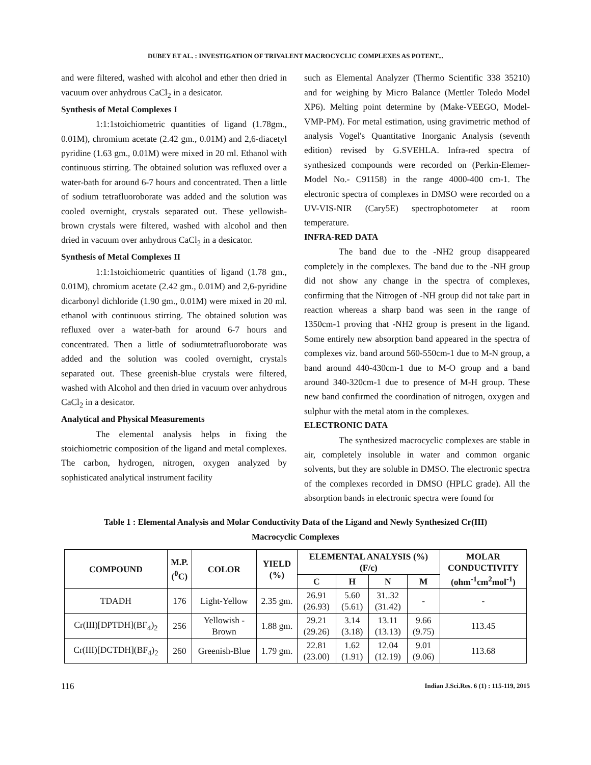DUBEY ET AL. : INVESTIGATION OF TRIVALENT MACROCYCLIC COMPLEXES AS POTENT...
and were filtered, washed with alcohol and ether then dried in vacuum over anhydrous CaCl<sub>2</sub> in a desicator.
Synthesis of Metal Complexes I
1:1:1stoichiometric quantities of ligand (1.78gm., 0.01M), chromium acetate (2.42 gm., 0.01M) and 2,6-diacetyl pyridine (1.63 gm., 0.01M) were mixed in 20 ml. Ethanol with continuous stirring. The obtained solution was refluxed over a water-bath for around 6-7 hours and concentrated. Then a little of sodium tetrafluoroborate was added and the solution was cooled overnight, crystals separated out. These yellowish-brown crystals were filtered, washed with alcohol and then dried in vacuum over anhydrous CaCl<sub>2</sub> in a desicator.
Synthesis of Metal Complexes II
1:1:1stoichiometric quantities of ligand (1.78 gm., 0.01M), chromium acetate (2.42 gm., 0.01M) and 2,6-pyridine dicarbonyl dichloride (1.90 gm., 0.01M) were mixed in 20 ml. ethanol with continuous stirring. The obtained solution was refluxed over a water-bath for around 6-7 hours and concentrated. Then a little of sodiumtetrafluoroborate was added and the solution was cooled overnight, crystals separated out. These greenish-blue crystals were filtered, washed with Alcohol and then dried in vacuum over anhydrous CaCl<sub>2</sub> in a desicator.
Analytical and Physical Measurements
The elemental analysis helps in fixing the stoichiometric composition of the ligand and metal complexes. The carbon, hydrogen, nitrogen, oxygen analyzed by sophisticated analytical instrument facility
such as Elemental Analyzer (Thermo Scientific 338 35210) and for weighing by Micro Balance (Mettler Toledo Model XP6). Melting point determine by (Make-VEEGO, Model-VMP-PM). For metal estimation, using gravimetric method of analysis Vogel's Quantitative Inorganic Analysis (seventh edition) revised by G.SVEHLA. Infra-red spectra of synthesized compounds were recorded on (Perkin-Elemer- Model No.- C91158) in the range 4000-400 cm-1. The electronic spectra of complexes in DMSO were recorded on a UV-VIS-NIR (Cary5E) spectrophotometer at room temperature.
INFRA-RED DATA
The band due to the -NH2 group disappeared completely in the complexes. The band due to the -NH group did not show any change in the spectra of complexes, confirming that the Nitrogen of -NH group did not take part in reaction whereas a sharp band was seen in the range of 1350cm-1 proving that -NH2 group is present in the ligand. Some entirely new absorption band appeared in the spectra of complexes viz. band around 560-550cm-1 due to M-N group, a band around 440-430cm-1 due to M-O group and a band around 340-320cm-1 due to presence of M-H group. These new band confirmed the coordination of nitrogen, oxygen and sulphur with the metal atom in the complexes.
ELECTRONIC DATA
The synthesized macrocyclic complexes are stable in air, completely insoluble in water and common organic solvents, but they are soluble in DMSO. The electronic spectra of the complexes recorded in DMSO (HPLC grade). All the absorption bands in electronic spectra were found for
Table 1 : Elemental Analysis and Molar Conductivity Data of the Ligand and Newly Synthesized Cr(III)
Macrocyclic Complexes
| COMPOUND | M.P. (<sup>0</sup>C) | COLOR | YIELD (%) | ELEMENTAL ANALYSIS (%) (F/c) | | | | MOLAR CONDUCTIVITY (ohm<sup>-1</sup>cm<sup>2</sup>mol<sup>-1</sup>) |
| --- | --- | --- | --- | --- | --- | --- | --- | --- |
| | | | | C | H | N | M | |
| TDADH | 176 | Light-Yellow | 2.35 gm. | 26.91 (26.93) | 5.60 (5.61) | 31..32 (31.42) | - | - |
| Cr(III)[DPTDH](BF<sub>4</sub>)<sub>2</sub> | 256 | Yellowish - Brown | 1.88 gm. | 29.21 (29.26) | 3.14 (3.18) | 13.11 (13.13) | 9.66 (9.75) | 113.45 |
| Cr(III)[DCTDH](BF<sub>4</sub>)<sub>2</sub> | 260 | Greenish-Blue | 1.79 gm. | 22.81 (23.00) | 1.62 (1.91) | 12.04 (12.19) | 9.01 (9.06) | 113.68 |
116 Indian J.Sci.Res. 6 (1) : 115-119, 2015